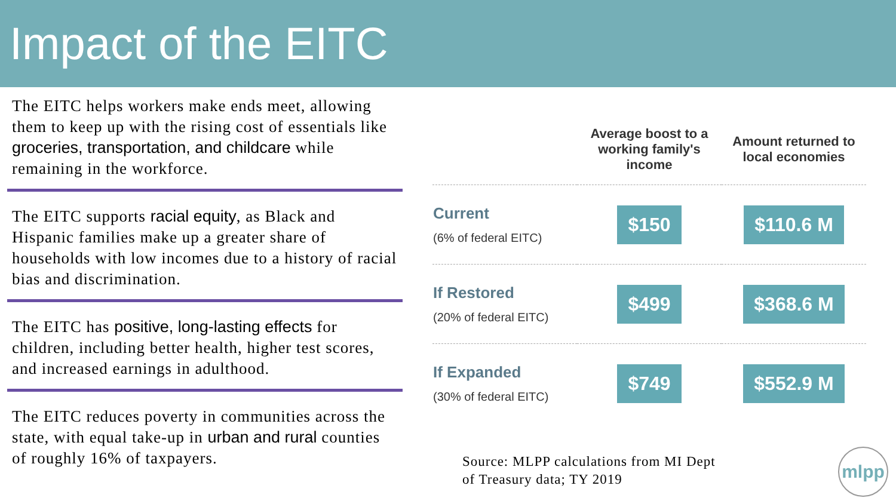Impact of the EITC
The EITC helps workers make ends meet, allowing them to keep up with the rising cost of essentials like groceries, transportation, and childcare while remaining in the workforce.
The EITC supports racial equity, as Black and Hispanic families make up a greater share of households with low incomes due to a history of racial bias and discrimination.
The EITC has positive, long-lasting effects for children, including better health, higher test scores, and increased earnings in adulthood.
The EITC reduces poverty in communities across the state, with equal take-up in urban and rural counties of roughly 16% of taxpayers.
| | Average boost to a working family's income | Amount returned to local economies |
| --- | --- | --- |
| Current (6% of federal EITC) | $150 | $110.6 M |
| If Restored (20% of federal EITC) | $499 | $368.6 M |
| If Expanded (30% of federal EITC) | $749 | $552.9 M |
Source: MLPP calculations from MI Dept
of Treasury data; TY 2019
mlpp